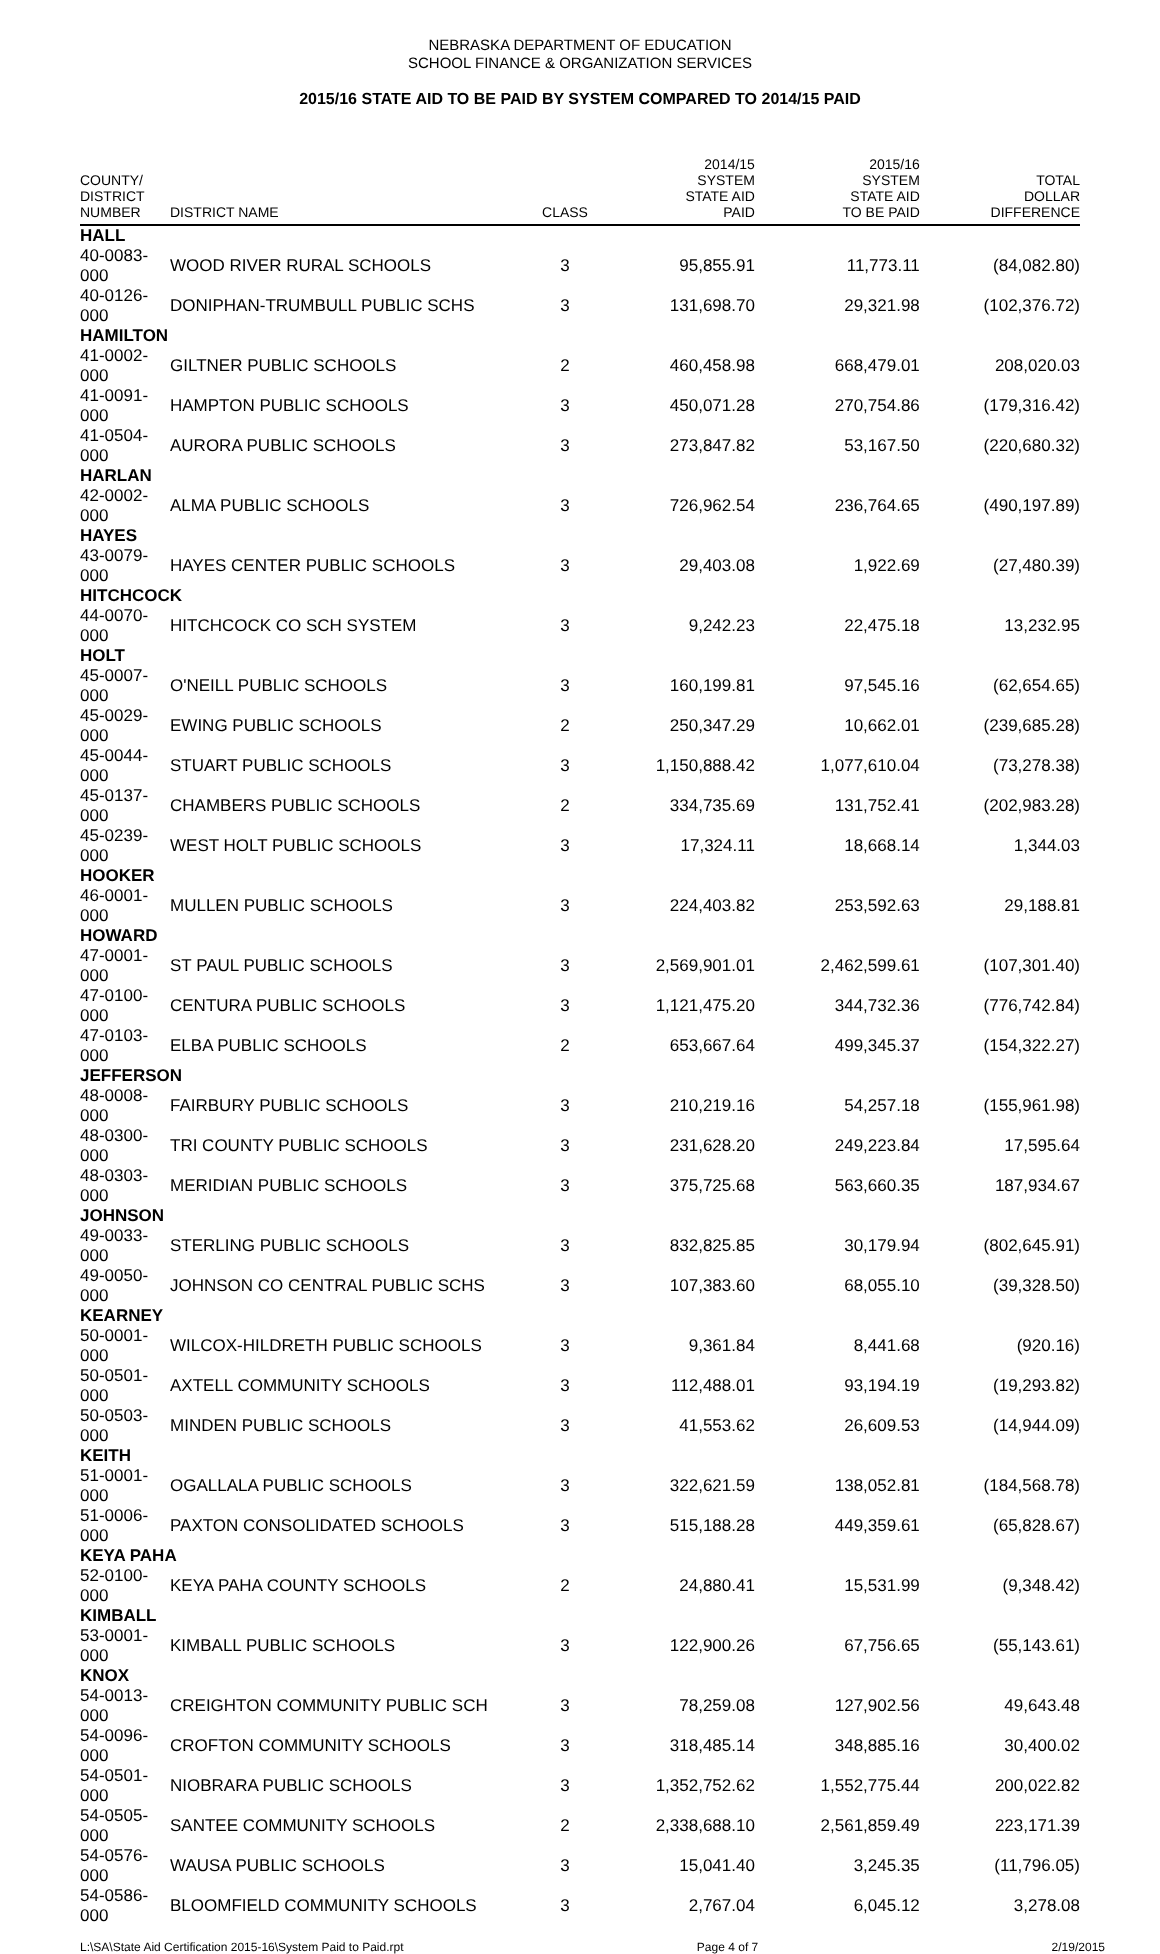NEBRASKA DEPARTMENT OF EDUCATION
SCHOOL FINANCE & ORGANIZATION SERVICES
2015/16 STATE AID TO BE PAID BY SYSTEM COMPARED TO 2014/15 PAID
| COUNTY/ DISTRICT NUMBER | DISTRICT NAME | CLASS | 2014/15 SYSTEM STATE AID PAID | 2015/16 SYSTEM STATE AID TO BE PAID | TOTAL DOLLAR DIFFERENCE |
| --- | --- | --- | --- | --- | --- |
| HALL | | | | | |
| 40-0083-000 | WOOD RIVER RURAL SCHOOLS | 3 | 95,855.91 | 11,773.11 | (84,082.80) |
| 40-0126-000 | DONIPHAN-TRUMBULL PUBLIC SCHS | 3 | 131,698.70 | 29,321.98 | (102,376.72) |
| HAMILTON | | | | | |
| 41-0002-000 | GILTNER PUBLIC SCHOOLS | 2 | 460,458.98 | 668,479.01 | 208,020.03 |
| 41-0091-000 | HAMPTON PUBLIC SCHOOLS | 3 | 450,071.28 | 270,754.86 | (179,316.42) |
| 41-0504-000 | AURORA PUBLIC SCHOOLS | 3 | 273,847.82 | 53,167.50 | (220,680.32) |
| HARLAN | | | | | |
| 42-0002-000 | ALMA PUBLIC SCHOOLS | 3 | 726,962.54 | 236,764.65 | (490,197.89) |
| HAYES | | | | | |
| 43-0079-000 | HAYES CENTER PUBLIC SCHOOLS | 3 | 29,403.08 | 1,922.69 | (27,480.39) |
| HITCHCOCK | | | | | |
| 44-0070-000 | HITCHCOCK CO SCH SYSTEM | 3 | 9,242.23 | 22,475.18 | 13,232.95 |
| HOLT | | | | | |
| 45-0007-000 | O'NEILL PUBLIC SCHOOLS | 3 | 160,199.81 | 97,545.16 | (62,654.65) |
| 45-0029-000 | EWING PUBLIC SCHOOLS | 2 | 250,347.29 | 10,662.01 | (239,685.28) |
| 45-0044-000 | STUART PUBLIC SCHOOLS | 3 | 1,150,888.42 | 1,077,610.04 | (73,278.38) |
| 45-0137-000 | CHAMBERS PUBLIC SCHOOLS | 2 | 334,735.69 | 131,752.41 | (202,983.28) |
| 45-0239-000 | WEST HOLT PUBLIC SCHOOLS | 3 | 17,324.11 | 18,668.14 | 1,344.03 |
| HOOKER | | | | | |
| 46-0001-000 | MULLEN PUBLIC SCHOOLS | 3 | 224,403.82 | 253,592.63 | 29,188.81 |
| HOWARD | | | | | |
| 47-0001-000 | ST PAUL PUBLIC SCHOOLS | 3 | 2,569,901.01 | 2,462,599.61 | (107,301.40) |
| 47-0100-000 | CENTURA PUBLIC SCHOOLS | 3 | 1,121,475.20 | 344,732.36 | (776,742.84) |
| 47-0103-000 | ELBA PUBLIC SCHOOLS | 2 | 653,667.64 | 499,345.37 | (154,322.27) |
| JEFFERSON | | | | | |
| 48-0008-000 | FAIRBURY PUBLIC SCHOOLS | 3 | 210,219.16 | 54,257.18 | (155,961.98) |
| 48-0300-000 | TRI COUNTY PUBLIC SCHOOLS | 3 | 231,628.20 | 249,223.84 | 17,595.64 |
| 48-0303-000 | MERIDIAN PUBLIC SCHOOLS | 3 | 375,725.68 | 563,660.35 | 187,934.67 |
| JOHNSON | | | | | |
| 49-0033-000 | STERLING PUBLIC SCHOOLS | 3 | 832,825.85 | 30,179.94 | (802,645.91) |
| 49-0050-000 | JOHNSON CO CENTRAL PUBLIC SCHS | 3 | 107,383.60 | 68,055.10 | (39,328.50) |
| KEARNEY | | | | | |
| 50-0001-000 | WILCOX-HILDRETH PUBLIC SCHOOLS | 3 | 9,361.84 | 8,441.68 | (920.16) |
| 50-0501-000 | AXTELL COMMUNITY SCHOOLS | 3 | 112,488.01 | 93,194.19 | (19,293.82) |
| 50-0503-000 | MINDEN PUBLIC SCHOOLS | 3 | 41,553.62 | 26,609.53 | (14,944.09) |
| KEITH | | | | | |
| 51-0001-000 | OGALLALA PUBLIC SCHOOLS | 3 | 322,621.59 | 138,052.81 | (184,568.78) |
| 51-0006-000 | PAXTON CONSOLIDATED SCHOOLS | 3 | 515,188.28 | 449,359.61 | (65,828.67) |
| KEYA PAHA | | | | | |
| 52-0100-000 | KEYA PAHA COUNTY SCHOOLS | 2 | 24,880.41 | 15,531.99 | (9,348.42) |
| KIMBALL | | | | | |
| 53-0001-000 | KIMBALL PUBLIC SCHOOLS | 3 | 122,900.26 | 67,756.65 | (55,143.61) |
| KNOX | | | | | |
| 54-0013-000 | CREIGHTON COMMUNITY PUBLIC SCH | 3 | 78,259.08 | 127,902.56 | 49,643.48 |
| 54-0096-000 | CROFTON COMMUNITY SCHOOLS | 3 | 318,485.14 | 348,885.16 | 30,400.02 |
| 54-0501-000 | NIOBRARA PUBLIC SCHOOLS | 3 | 1,352,752.62 | 1,552,775.44 | 200,022.82 |
| 54-0505-000 | SANTEE COMMUNITY SCHOOLS | 2 | 2,338,688.10 | 2,561,859.49 | 223,171.39 |
| 54-0576-000 | WAUSA PUBLIC SCHOOLS | 3 | 15,041.40 | 3,245.35 | (11,796.05) |
| 54-0586-000 | BLOOMFIELD COMMUNITY SCHOOLS | 3 | 2,767.04 | 6,045.12 | 3,278.08 |
L:\SA\State Aid Certification 2015-16\System Paid to Paid.rpt Page 4 of 7 2/19/2015